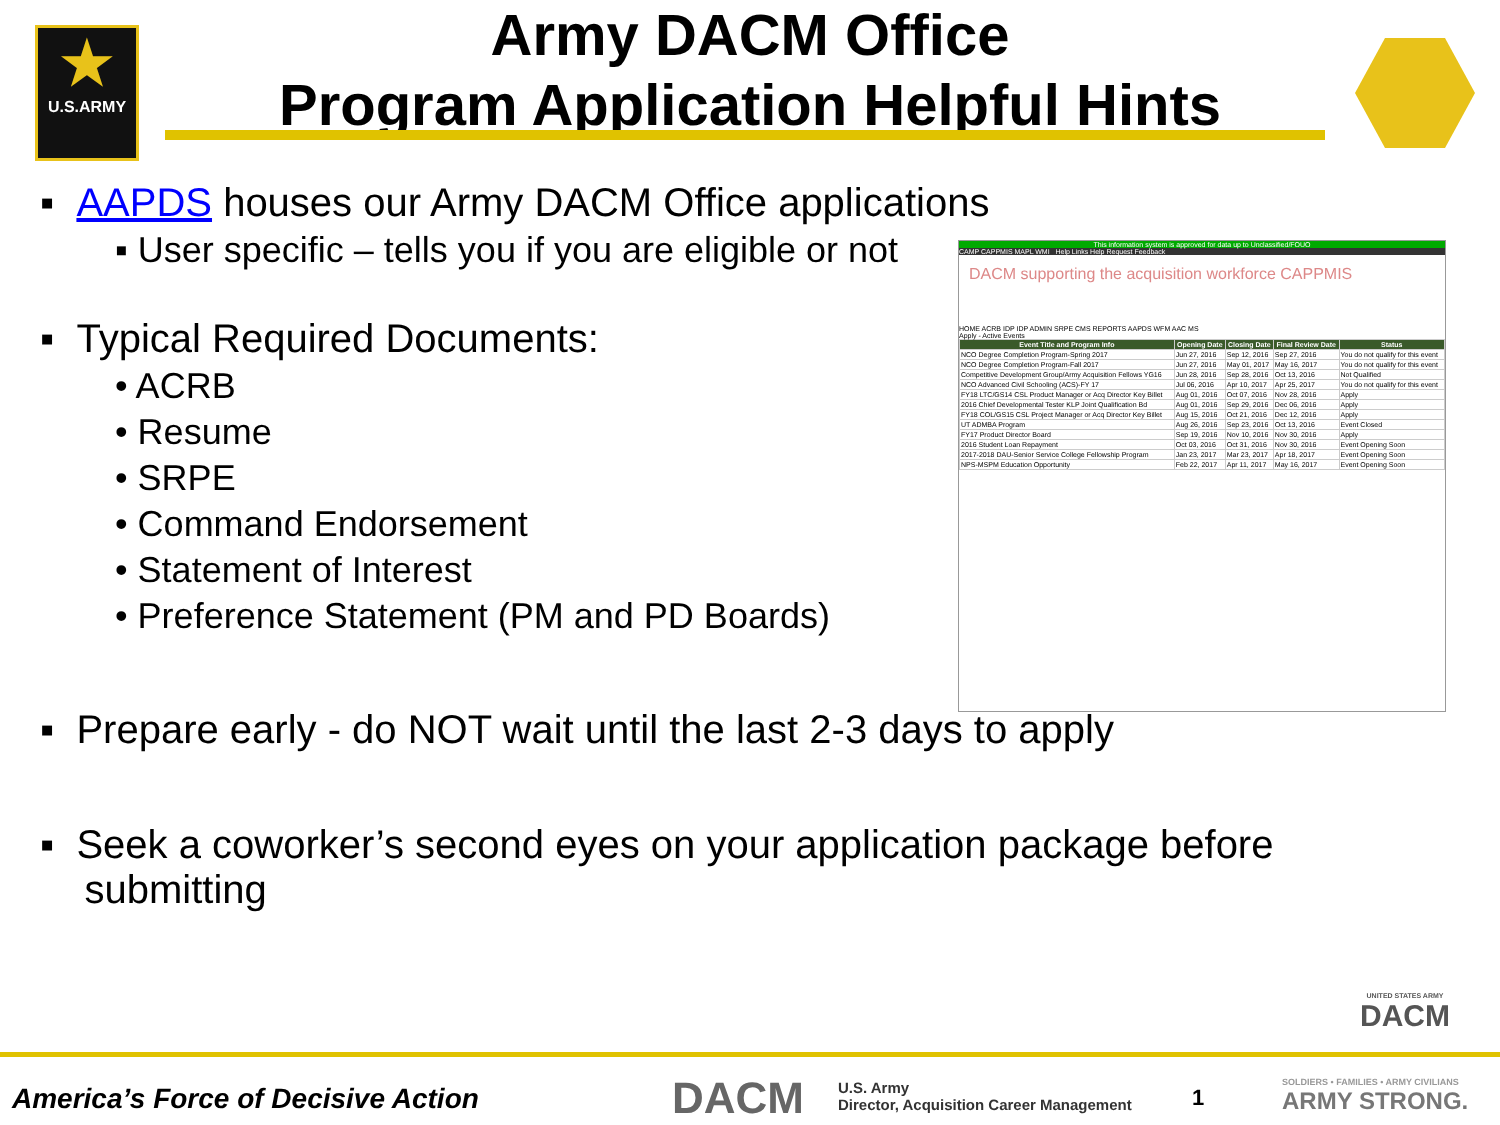★
U.S.ARMY
Army DACM Office
Program Application Helpful Hints
▪ AAPDS houses our Army DACM Office applications
▪ User specific – tells you if you are eligible or not
▪ Typical Required Documents:
• ACRB
• Resume
• SRPE
• Command Endorsement
• Statement of Interest
• Preference Statement (PM and PD Boards)
▪ Prepare early - do NOT wait until the last 2-3 days to apply
▪ Seek a coworker’s second eyes on your application package before
submitting
This information system is approved for data up to Unclassified/FOUO
CAMP CAPPMIS MAPL WMI Help Links Help Request Feedback
DACM supporting the acquisition workforce CAPPMIS
HOME ACRB IDP IDP ADMIN SRPE CMS REPORTS AAPDS WFM AAC MS
Apply - Active Events
| Event Title and Program Info | Opening Date | Closing Date | Final Review Date | Status |
| --- | --- | --- | --- | --- |
| NCO Degree Completion Program-Spring 2017 | Jun 27, 2016 | Sep 12, 2016 | Sep 27, 2016 | You do not qualify for this event |
| NCO Degree Completion Program-Fall 2017 | Jun 27, 2016 | May 01, 2017 | May 16, 2017 | You do not qualify for this event |
| Competitive Development Group/Army Acquisition Fellows YG16 | Jun 28, 2016 | Sep 28, 2016 | Oct 13, 2016 | Not Qualified |
| NCO Advanced Civil Schooling (ACS)-FY 17 | Jul 06, 2016 | Apr 10, 2017 | Apr 25, 2017 | You do not qualify for this event |
| FY18 LTC/GS14 CSL Product Manager or Acq Director Key Billet | Aug 01, 2016 | Oct 07, 2016 | Nov 28, 2016 | Apply |
| 2016 Chief Developmental Tester KLP Joint Qualification Bd | Aug 01, 2016 | Sep 29, 2016 | Dec 06, 2016 | Apply |
| FY18 COL/GS15 CSL Project Manager or Acq Director Key Billet | Aug 15, 2016 | Oct 21, 2016 | Dec 12, 2016 | Apply |
| UT ADMBA Program | Aug 26, 2016 | Sep 23, 2016 | Oct 13, 2016 | Event Closed |
| FY17 Product Director Board | Sep 19, 2016 | Nov 10, 2016 | Nov 30, 2016 | Apply |
| 2016 Student Loan Repayment | Oct 03, 2016 | Oct 31, 2016 | Nov 30, 2016 | Event Opening Soon |
| 2017-2018 DAU-Senior Service College Fellowship Program | Jan 23, 2017 | Mar 23, 2017 | Apr 18, 2017 | Event Opening Soon |
| NPS-MSPM Education Opportunity | Feb 22, 2017 | Apr 11, 2017 | May 16, 2017 | Event Opening Soon |
UNITED STATES ARMY
DACM
America’s Force of Decisive Action
DACM
U.S. Army
Director, Acquisition Career Management
1
SOLDIERS • FAMILIES • ARMY CIVILIANS
ARMY STRONG.